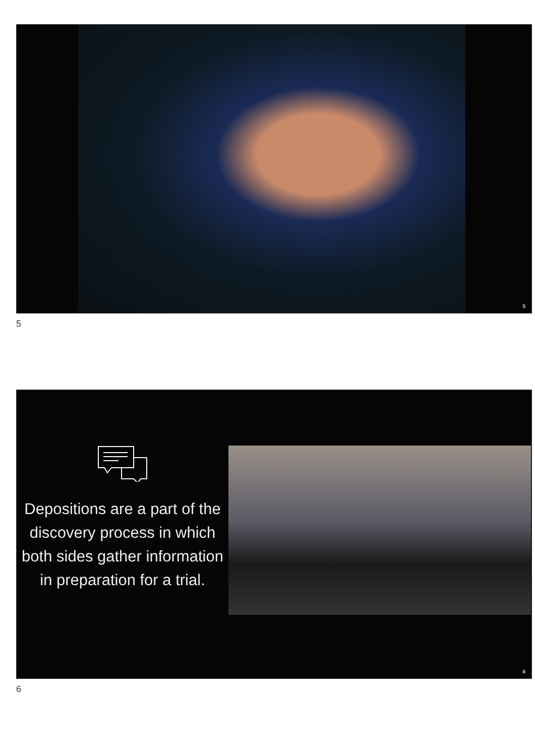5
5
Depositions are a part of the discovery process in which both sides gather information in preparation for a trial.
6
6